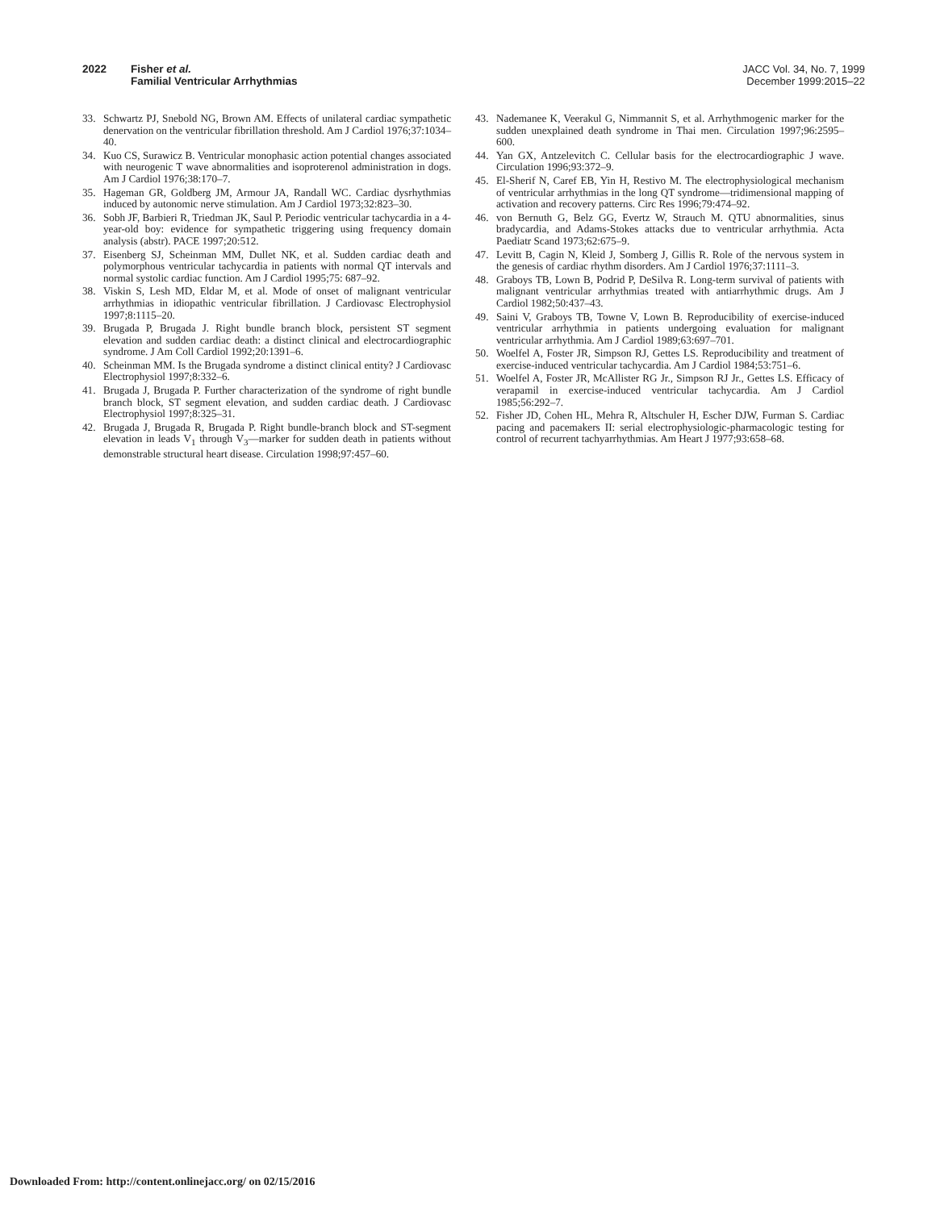2022 Fisher et al.
Familial Ventricular Arrhythmias
JACC Vol. 34, No. 7, 1999
December 1999:2015–22
33. Schwartz PJ, Snebold NG, Brown AM. Effects of unilateral cardiac sympathetic denervation on the ventricular fibrillation threshold. Am J Cardiol 1976;37:1034–40.
34. Kuo CS, Surawicz B. Ventricular monophasic action potential changes associated with neurogenic T wave abnormalities and isoproterenol administration in dogs. Am J Cardiol 1976;38:170–7.
35. Hageman GR, Goldberg JM, Armour JA, Randall WC. Cardiac dysrhythmias induced by autonomic nerve stimulation. Am J Cardiol 1973;32:823–30.
36. Sobh JF, Barbieri R, Triedman JK, Saul P. Periodic ventricular tachycardia in a 4-year-old boy: evidence for sympathetic triggering using frequency domain analysis (abstr). PACE 1997;20:512.
37. Eisenberg SJ, Scheinman MM, Dullet NK, et al. Sudden cardiac death and polymorphous ventricular tachycardia in patients with normal QT intervals and normal systolic cardiac function. Am J Cardiol 1995;75: 687–92.
38. Viskin S, Lesh MD, Eldar M, et al. Mode of onset of malignant ventricular arrhythmias in idiopathic ventricular fibrillation. J Cardiovasc Electrophysiol 1997;8:1115–20.
39. Brugada P, Brugada J. Right bundle branch block, persistent ST segment elevation and sudden cardiac death: a distinct clinical and electrocardiographic syndrome. J Am Coll Cardiol 1992;20:1391–6.
40. Scheinman MM. Is the Brugada syndrome a distinct clinical entity? J Cardiovasc Electrophysiol 1997;8:332–6.
41. Brugada J, Brugada P. Further characterization of the syndrome of right bundle branch block, ST segment elevation, and sudden cardiac death. J Cardiovasc Electrophysiol 1997;8:325–31.
42. Brugada J, Brugada R, Brugada P. Right bundle-branch block and ST-segment elevation in leads V<sub>1</sub> through V<sub>3</sub>—marker for sudden death in patients without demonstrable structural heart disease. Circulation 1998;97:457–60.
43. Nademanee K, Veerakul G, Nimmannit S, et al. Arrhythmogenic marker for the sudden unexplained death syndrome in Thai men. Circulation 1997;96:2595–600.
44. Yan GX, Antzelevitch C. Cellular basis for the electrocardiographic J wave. Circulation 1996;93:372–9.
45. El-Sherif N, Caref EB, Yin H, Restivo M. The electrophysiological mechanism of ventricular arrhythmias in the long QT syndrome—tridimensional mapping of activation and recovery patterns. Circ Res 1996;79:474–92.
46. von Bernuth G, Belz GG, Evertz W, Strauch M. QTU abnormalities, sinus bradycardia, and Adams-Stokes attacks due to ventricular arrhythmia. Acta Paediatr Scand 1973;62:675–9.
47. Levitt B, Cagin N, Kleid J, Somberg J, Gillis R. Role of the nervous system in the genesis of cardiac rhythm disorders. Am J Cardiol 1976;37:1111–3.
48. Graboys TB, Lown B, Podrid P, DeSilva R. Long-term survival of patients with malignant ventricular arrhythmias treated with antiarrhythmic drugs. Am J Cardiol 1982;50:437–43.
49. Saini V, Graboys TB, Towne V, Lown B. Reproducibility of exercise-induced ventricular arrhythmia in patients undergoing evaluation for malignant ventricular arrhythmia. Am J Cardiol 1989;63:697–701.
50. Woelfel A, Foster JR, Simpson RJ, Gettes LS. Reproducibility and treatment of exercise-induced ventricular tachycardia. Am J Cardiol 1984;53:751–6.
51. Woelfel A, Foster JR, McAllister RG Jr., Simpson RJ Jr., Gettes LS. Efficacy of verapamil in exercise-induced ventricular tachycardia. Am J Cardiol 1985;56:292–7.
52. Fisher JD, Cohen HL, Mehra R, Altschuler H, Escher DJW, Furman S. Cardiac pacing and pacemakers II: serial electrophysiologic-pharmacologic testing for control of recurrent tachyarrhythmias. Am Heart J 1977;93:658–68.
Downloaded From: http://content.onlinejacc.org/ on 02/15/2016